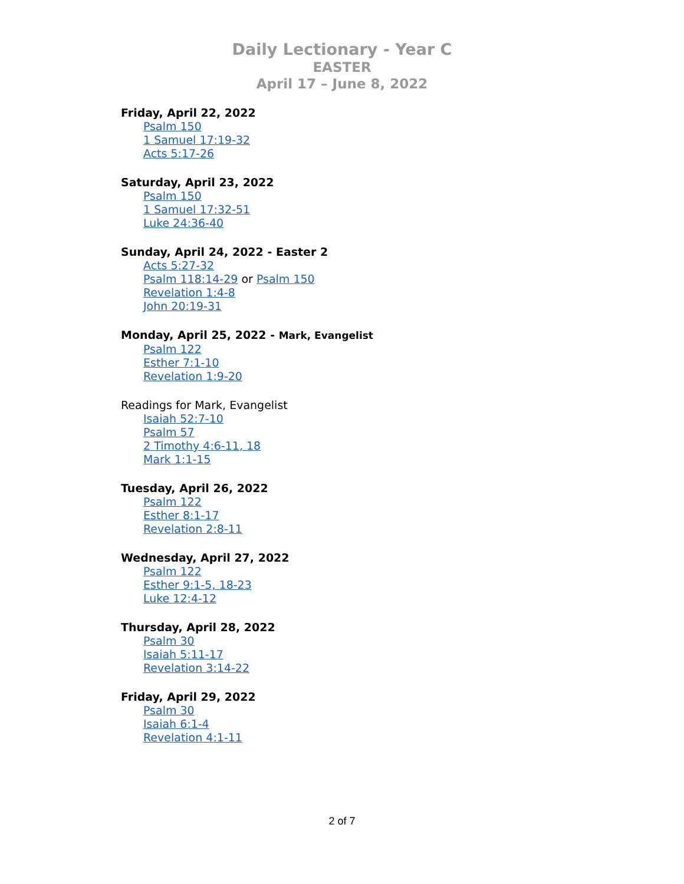Daily Lectionary - Year C
EASTER
April 17 – June 8, 2022
Friday, April 22, 2022
Psalm 150
1 Samuel 17:19-32
Acts 5:17-26
Saturday, April 23, 2022
Psalm 150
1 Samuel 17:32-51
Luke 24:36-40
Sunday, April 24, 2022 - Easter 2
Acts 5:27-32
Psalm 118:14-29 or Psalm 150
Revelation 1:4-8
John 20:19-31
Monday, April 25, 2022 - Mark, Evangelist
Psalm 122
Esther 7:1-10
Revelation 1:9-20
Readings for Mark, Evangelist
Isaiah 52:7-10
Psalm 57
2 Timothy 4:6-11, 18
Mark 1:1-15
Tuesday, April 26, 2022
Psalm 122
Esther 8:1-17
Revelation 2:8-11
Wednesday, April 27, 2022
Psalm 122
Esther 9:1-5, 18-23
Luke 12:4-12
Thursday, April 28, 2022
Psalm 30
Isaiah 5:11-17
Revelation 3:14-22
Friday, April 29, 2022
Psalm 30
Isaiah 6:1-4
Revelation 4:1-11
2 of 7